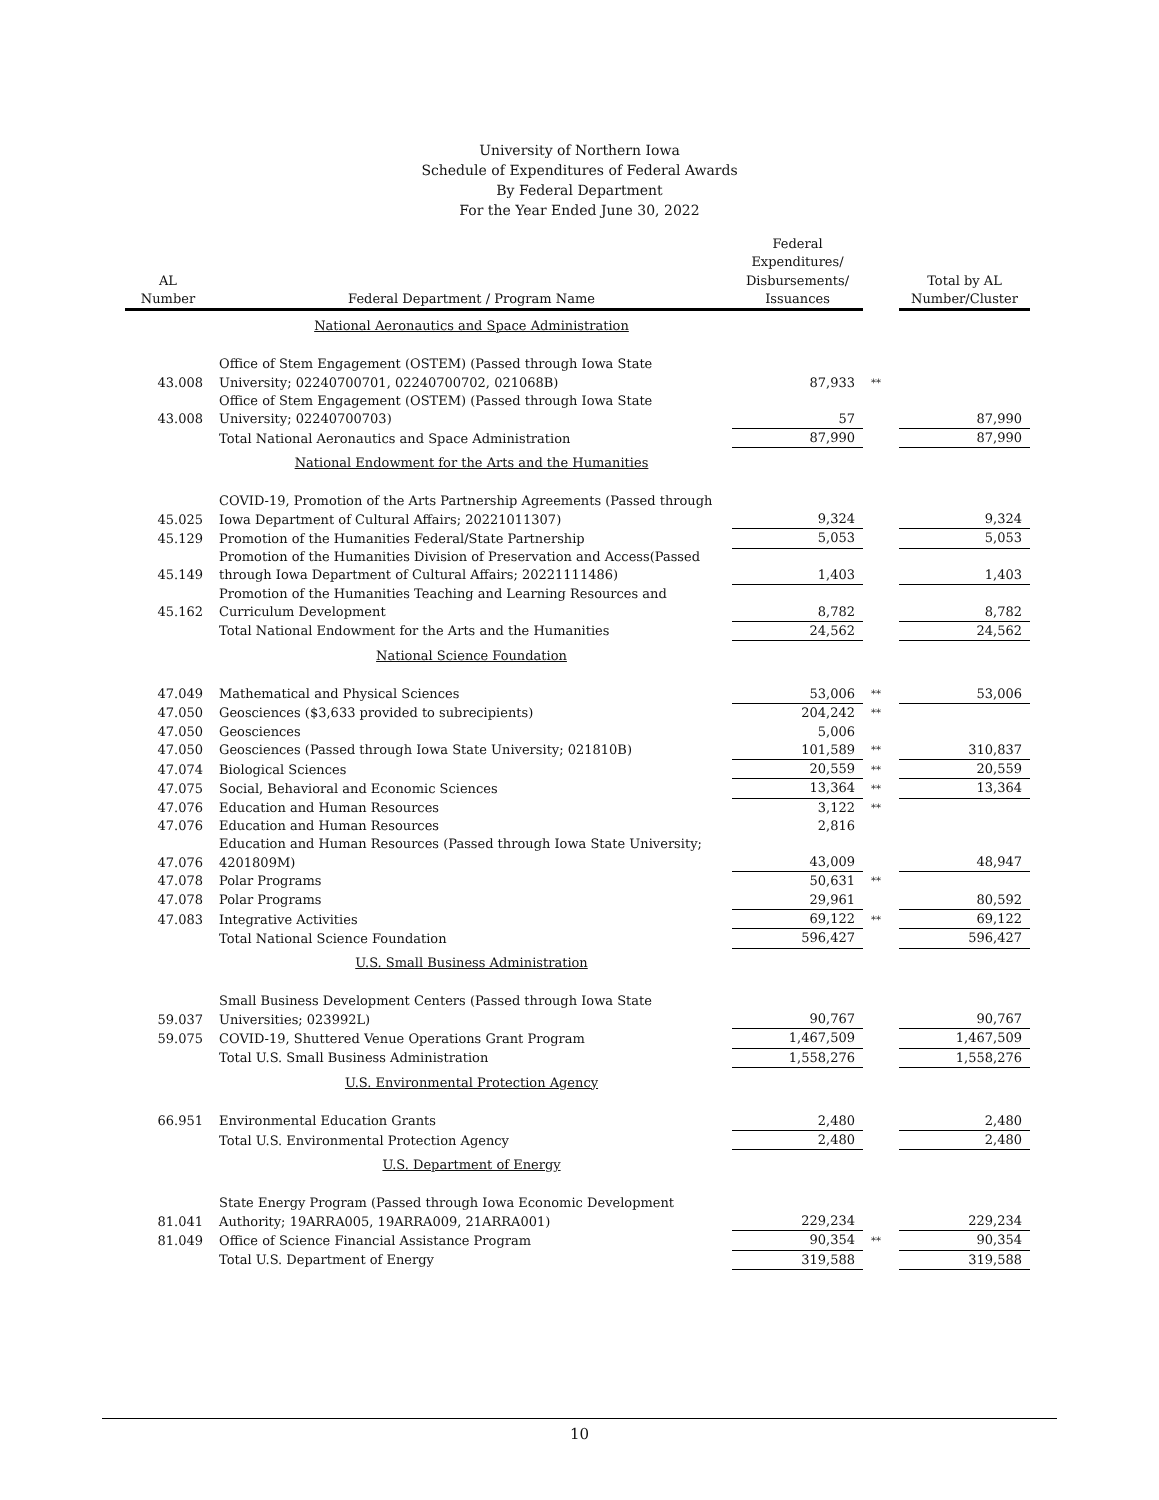University of Northern Iowa
Schedule of Expenditures of Federal Awards
By Federal Department
For the Year Ended June 30, 2022
| AL Number | Federal Department / Program Name | Federal Expenditures/ Disbursements/ Issuances | | Total by AL Number/Cluster |
| --- | --- | --- | --- | --- |
| | National Aeronautics and Space Administration | | | |
| 43.008 | Office of Stem Engagement (OSTEM) (Passed through Iowa State University; 02240700701, 02240700702, 021068B) | 87,933 | ** | |
| 43.008 | Office of Stem Engagement (OSTEM) (Passed through Iowa State University; 02240700703) | 57 | | 87,990 |
| | Total National Aeronautics and Space Administration | 87,990 | | 87,990 |
| | National Endowment for the Arts and the Humanities | | | |
| 45.025 | COVID-19, Promotion of the Arts Partnership Agreements (Passed through Iowa Department of Cultural Affairs; 20221011307) | 9,324 | | 9,324 |
| 45.129 | Promotion of the Humanities Federal/State Partnership | 5,053 | | 5,053 |
| 45.149 | Promotion of the Humanities Division of Preservation and Access(Passed through Iowa Department of Cultural Affairs; 20221111486) | 1,403 | | 1,403 |
| 45.162 | Promotion of the Humanities Teaching and Learning Resources and Curriculum Development | 8,782 | | 8,782 |
| | Total National Endowment for the Arts and the Humanities | 24,562 | | 24,562 |
| | National Science Foundation | | | |
| 47.049 | Mathematical and Physical Sciences | 53,006 | ** | 53,006 |
| 47.050 | Geosciences ($3,633 provided to subrecipients) | 204,242 | ** | |
| 47.050 | Geosciences | 5,006 | | |
| 47.050 | Geosciences (Passed through Iowa State University; 021810B) | 101,589 | ** | 310,837 |
| 47.074 | Biological Sciences | 20,559 | ** | 20,559 |
| 47.075 | Social, Behavioral and Economic Sciences | 13,364 | ** | 13,364 |
| 47.076 | Education and Human Resources | 3,122 | ** | |
| 47.076 | Education and Human Resources | 2,816 | | |
| 47.076 | Education and Human Resources (Passed through Iowa State University; 4201809M) | 43,009 | | 48,947 |
| 47.078 | Polar Programs | 50,631 | ** | |
| 47.078 | Polar Programs | 29,961 | | 80,592 |
| 47.083 | Integrative Activities | 69,122 | ** | 69,122 |
| | Total National Science Foundation | 596,427 | | 596,427 |
| | U.S. Small Business Administration | | | |
| 59.037 | Small Business Development Centers (Passed through Iowa State Universities; 023992L) | 90,767 | | 90,767 |
| 59.075 | COVID-19, Shuttered Venue Operations Grant Program | 1,467,509 | | 1,467,509 |
| | Total U.S. Small Business Administration | 1,558,276 | | 1,558,276 |
| | U.S. Environmental Protection Agency | | | |
| 66.951 | Environmental Education Grants | 2,480 | | 2,480 |
| | Total U.S. Environmental Protection Agency | 2,480 | | 2,480 |
| | U.S. Department of Energy | | | |
| 81.041 | State Energy Program (Passed through Iowa Economic Development Authority; 19ARRA005, 19ARRA009, 21ARRA001) | 229,234 | | 229,234 |
| 81.049 | Office of Science Financial Assistance Program | 90,354 | ** | 90,354 |
| | Total U.S. Department of Energy | 319,588 | | 319,588 |
10